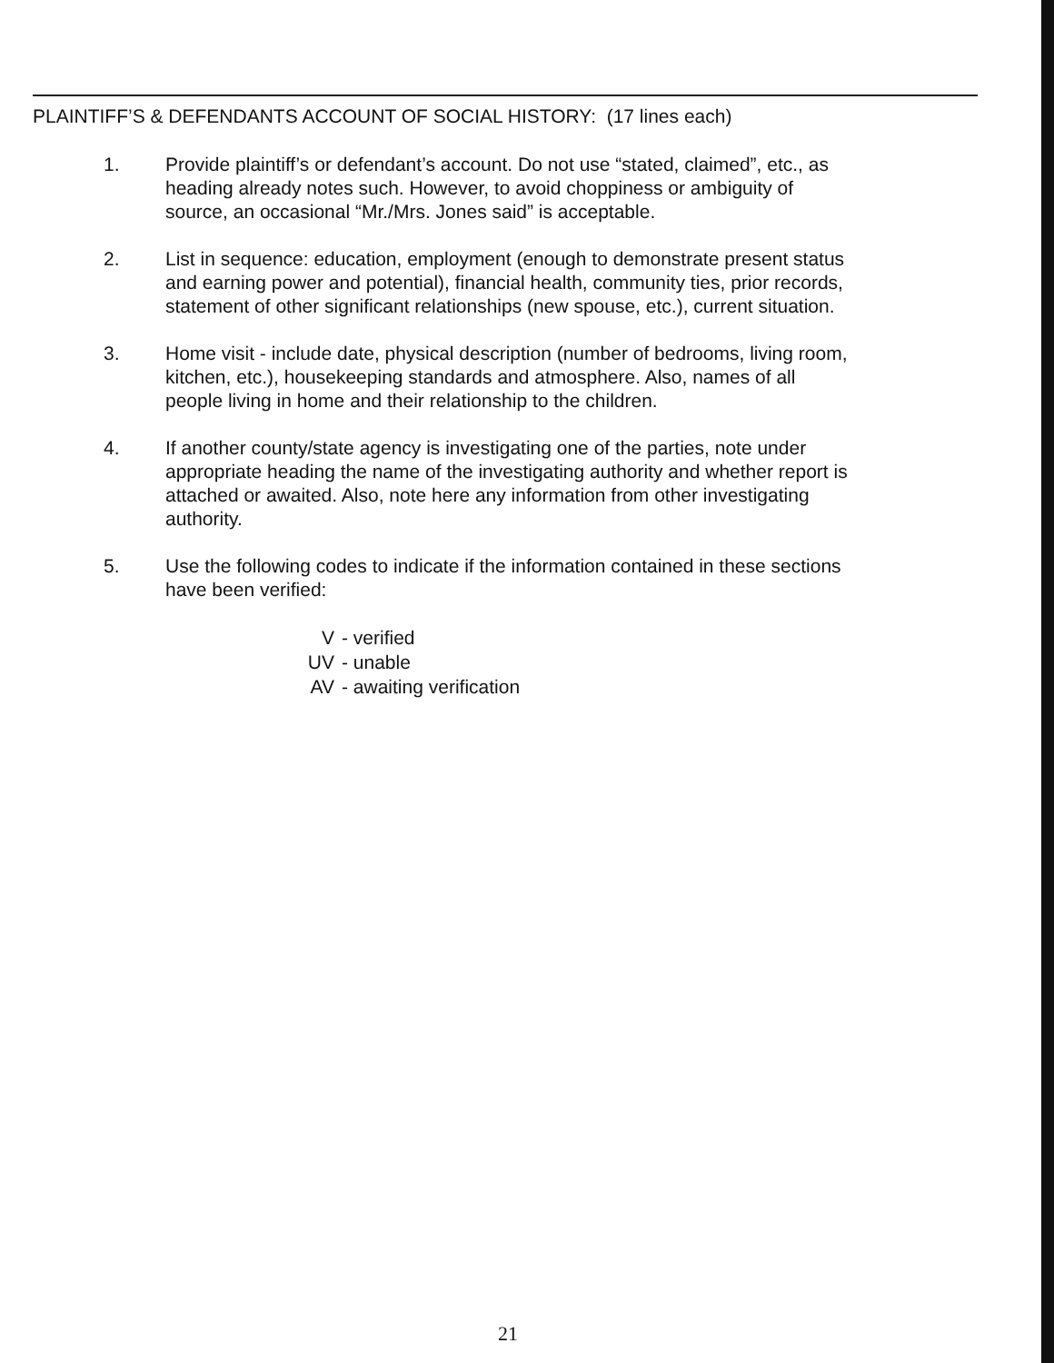PLAINTIFF’S & DEFENDANTS ACCOUNT OF SOCIAL HISTORY: (17 lines each)
1. Provide plaintiff’s or defendant’s account. Do not use “stated, claimed”, etc., as heading already notes such. However, to avoid choppiness or ambiguity of source, an occasional “Mr./Mrs. Jones said” is acceptable.
2. List in sequence: education, employment (enough to demonstrate present status and earning power and potential), financial health, community ties, prior records, statement of other significant relationships (new spouse, etc.), current situation.
3. Home visit - include date, physical description (number of bedrooms, living room, kitchen, etc.), housekeeping standards and atmosphere. Also, names of all people living in home and their relationship to the children.
4. If another county/state agency is investigating one of the parties, note under appropriate heading the name of the investigating authority and whether report is attached or awaited. Also, note here any information from other investigating authority.
5. Use the following codes to indicate if the information contained in these sections have been verified:
V - verified
UV - unable
AV - awaiting verification
21